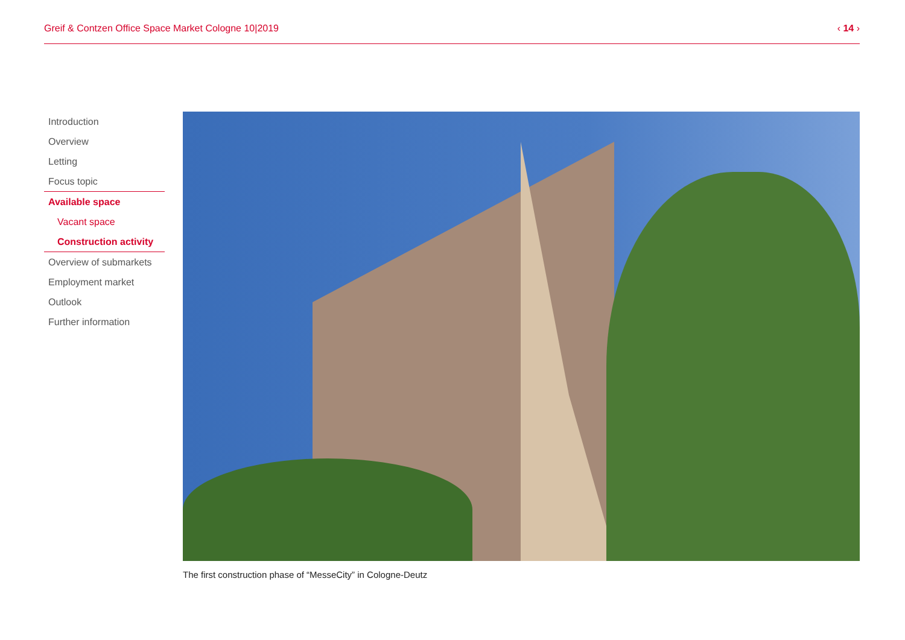Greif & Contzen Office Space Market Cologne 10|2019 ‹ 14 ›
Introduction
Overview
Letting
Focus topic
Available space
Vacant space
Construction activity
Overview of submarkets
Employment market
Outlook
Further information
The first construction phase of “MesseCity” in Cologne-Deutz